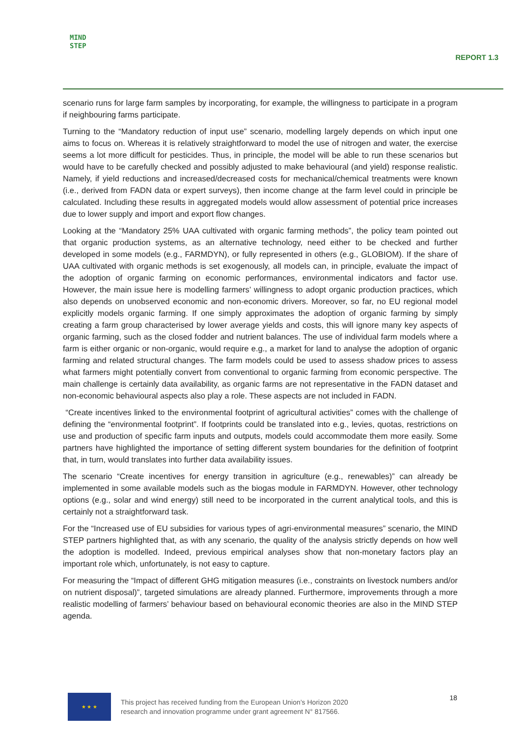MIND
STEP
REPORT 1.3
scenario runs for large farm samples by incorporating, for example, the willingness to participate in a program if neighbouring farms participate.
Turning to the “Mandatory reduction of input use” scenario, modelling largely depends on which input one aims to focus on. Whereas it is relatively straightforward to model the use of nitrogen and water, the exercise seems a lot more difficult for pesticides. Thus, in principle, the model will be able to run these scenarios but would have to be carefully checked and possibly adjusted to make behavioural (and yield) response realistic. Namely, if yield reductions and increased/decreased costs for mechanical/chemical treatments were known (i.e., derived from FADN data or expert surveys), then income change at the farm level could in principle be calculated. Including these results in aggregated models would allow assessment of potential price increases due to lower supply and import and export flow changes.
Looking at the “Mandatory 25% UAA cultivated with organic farming methods”, the policy team pointed out that organic production systems, as an alternative technology, need either to be checked and further developed in some models (e.g., FARMDYN), or fully represented in others (e.g., GLOBIOM). If the share of UAA cultivated with organic methods is set exogenously, all models can, in principle, evaluate the impact of the adoption of organic farming on economic performances, environmental indicators and factor use. However, the main issue here is modelling farmers’ willingness to adopt organic production practices, which also depends on unobserved economic and non-economic drivers. Moreover, so far, no EU regional model explicitly models organic farming. If one simply approximates the adoption of organic farming by simply creating a farm group characterised by lower average yields and costs, this will ignore many key aspects of organic farming, such as the closed fodder and nutrient balances. The use of individual farm models where a farm is either organic or non-organic, would require e.g., a market for land to analyse the adoption of organic farming and related structural changes. The farm models could be used to assess shadow prices to assess what farmers might potentially convert from conventional to organic farming from economic perspective. The main challenge is certainly data availability, as organic farms are not representative in the FADN dataset and non-economic behavioural aspects also play a role. These aspects are not included in FADN.
“Create incentives linked to the environmental footprint of agricultural activities” comes with the challenge of defining the “environmental footprint”. If footprints could be translated into e.g., levies, quotas, restrictions on use and production of specific farm inputs and outputs, models could accommodate them more easily. Some partners have highlighted the importance of setting different system boundaries for the definition of footprint that, in turn, would translates into further data availability issues.
The scenario “Create incentives for energy transition in agriculture (e.g., renewables)” can already be implemented in some available models such as the biogas module in FARMDYN. However, other technology options (e.g., solar and wind energy) still need to be incorporated in the current analytical tools, and this is certainly not a straightforward task.
For the “Increased use of EU subsidies for various types of agri-environmental measures” scenario, the MIND STEP partners highlighted that, as with any scenario, the quality of the analysis strictly depends on how well the adoption is modelled. Indeed, previous empirical analyses show that non-monetary factors play an important role which, unfortunately, is not easy to capture.
For measuring the “Impact of different GHG mitigation measures (i.e., constraints on livestock numbers and/or on nutrient disposal)”, targeted simulations are already planned. Furthermore, improvements through a more realistic modelling of farmers’ behaviour based on behavioural economic theories are also in the MIND STEP agenda.
★ ★ ★
This project has received funding from the European Union’s Horizon 2020
research and innovation programme under grant agreement N° 817566.
18